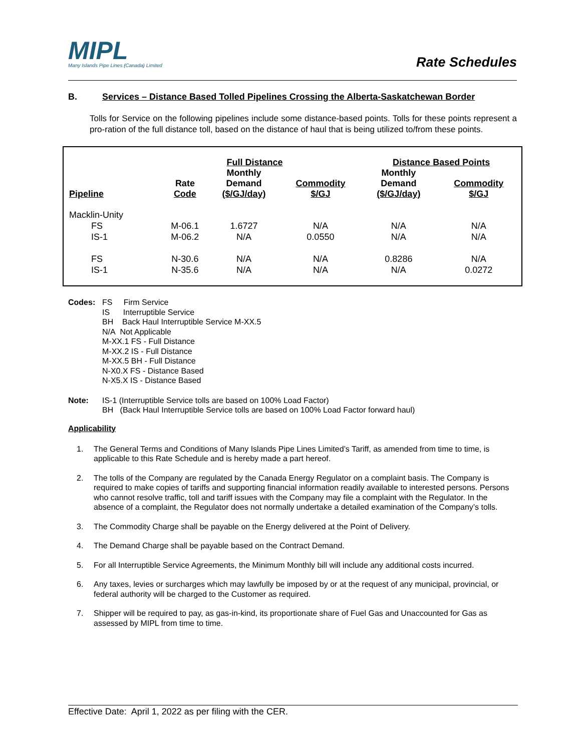MIPL
Many Islands Pipe Lines (Canada) Limited
Rate Schedules
B. Services – Distance Based Tolled Pipelines Crossing the Alberta-Saskatchewan Border
Tolls for Service on the following pipelines include some distance-based points. Tolls for these points represent a pro-ration of the full distance toll, based on the distance of haul that is being utilized to/from these points.
| Pipeline | Rate Code | Full Distance | | Distance Based Points | |
| --- | --- | --- | --- | --- | --- |
| | | Monthly Demand ($/GJ/day) | Commodity $/GJ | Monthly Demand ($/GJ/day) | Commodity $/GJ |
| Macklin-Unity | | | | | |
| FS | M-06.1 | 1.6727 | N/A | N/A | N/A |
| IS-1 | M-06.2 | N/A | 0.0550 | N/A | N/A |
| FS | N-30.6 | N/A | N/A | 0.8286 | N/A |
| IS-1 | N-35.6 | N/A | N/A | N/A | 0.0272 |
Codes: FS Firm Service
IS Interruptible Service
BH Back Haul Interruptible Service M-XX.5
N/A Not Applicable
M-XX.1 FS - Full Distance
M-XX.2 IS - Full Distance
M-XX.5 BH - Full Distance
N-X0.X FS - Distance Based
N-X5.X IS - Distance Based
Note: IS-1 (Interruptible Service tolls are based on 100% Load Factor)
BH (Back Haul Interruptible Service tolls are based on 100% Load Factor forward haul)
Applicability
1. The General Terms and Conditions of Many Islands Pipe Lines Limited’s Tariff, as amended from time to time, is applicable to this Rate Schedule and is hereby made a part hereof.
2. The tolls of the Company are regulated by the Canada Energy Regulator on a complaint basis. The Company is required to make copies of tariffs and supporting financial information readily available to interested persons. Persons who cannot resolve traffic, toll and tariff issues with the Company may file a complaint with the Regulator. In the absence of a complaint, the Regulator does not normally undertake a detailed examination of the Company’s tolls.
3. The Commodity Charge shall be payable on the Energy delivered at the Point of Delivery.
4. The Demand Charge shall be payable based on the Contract Demand.
5. For all Interruptible Service Agreements, the Minimum Monthly bill will include any additional costs incurred.
6. Any taxes, levies or surcharges which may lawfully be imposed by or at the request of any municipal, provincial, or federal authority will be charged to the Customer as required.
7. Shipper will be required to pay, as gas-in-kind, its proportionate share of Fuel Gas and Unaccounted for Gas as assessed by MIPL from time to time.
Effective Date: April 1, 2022 as per filing with the CER.